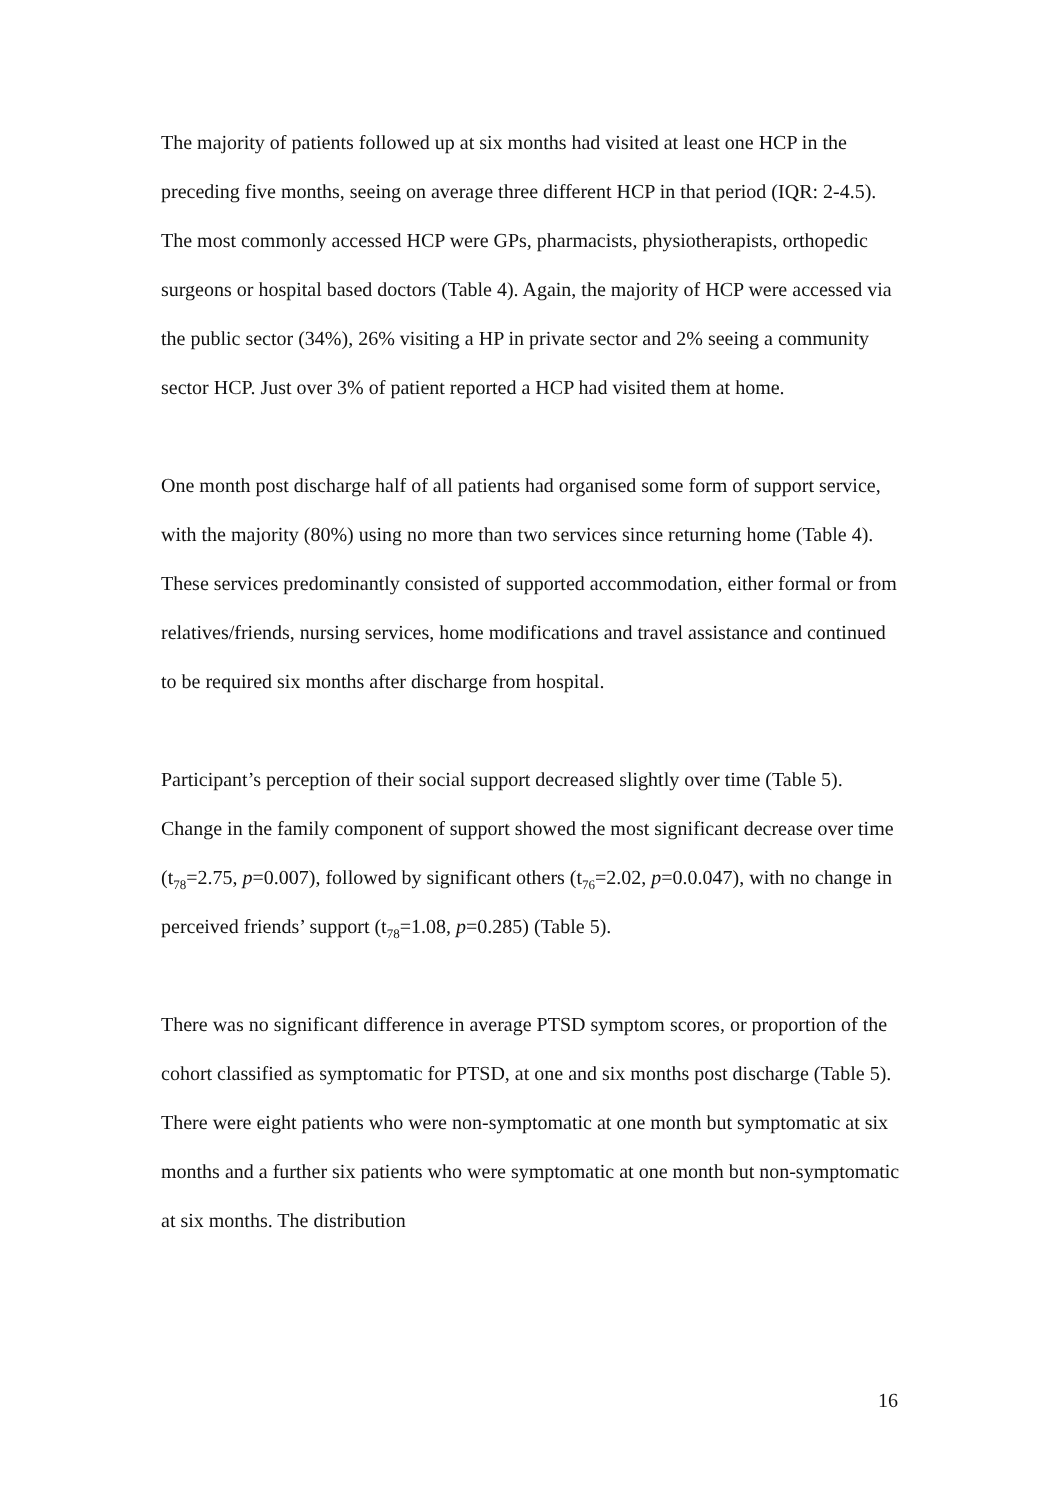The majority of patients followed up at six months had visited at least one HCP in the preceding five months, seeing on average three different HCP in that period (IQR: 2-4.5). The most commonly accessed HCP were GPs, pharmacists, physiotherapists, orthopedic surgeons or hospital based doctors (Table 4). Again, the majority of HCP were accessed via the public sector (34%), 26% visiting a HP in private sector and 2% seeing a community sector HCP. Just over 3% of patient reported a HCP had visited them at home.
One month post discharge half of all patients had organised some form of support service, with the majority (80%) using no more than two services since returning home (Table 4). These services predominantly consisted of supported accommodation, either formal or from relatives/friends, nursing services, home modifications and travel assistance and continued to be required six months after discharge from hospital.
Participant’s perception of their social support decreased slightly over time (Table 5). Change in the family component of support showed the most significant decrease over time (t<sub>78</sub>=2.75, p=0.007), followed by significant others (t<sub>76</sub>=2.02, p=0.0.047), with no change in perceived friends’ support (t<sub>78</sub>=1.08, p=0.285) (Table 5).
There was no significant difference in average PTSD symptom scores, or proportion of the cohort classified as symptomatic for PTSD, at one and six months post discharge (Table 5). There were eight patients who were non-symptomatic at one month but symptomatic at six months and a further six patients who were symptomatic at one month but non-symptomatic at six months. The distribution
16